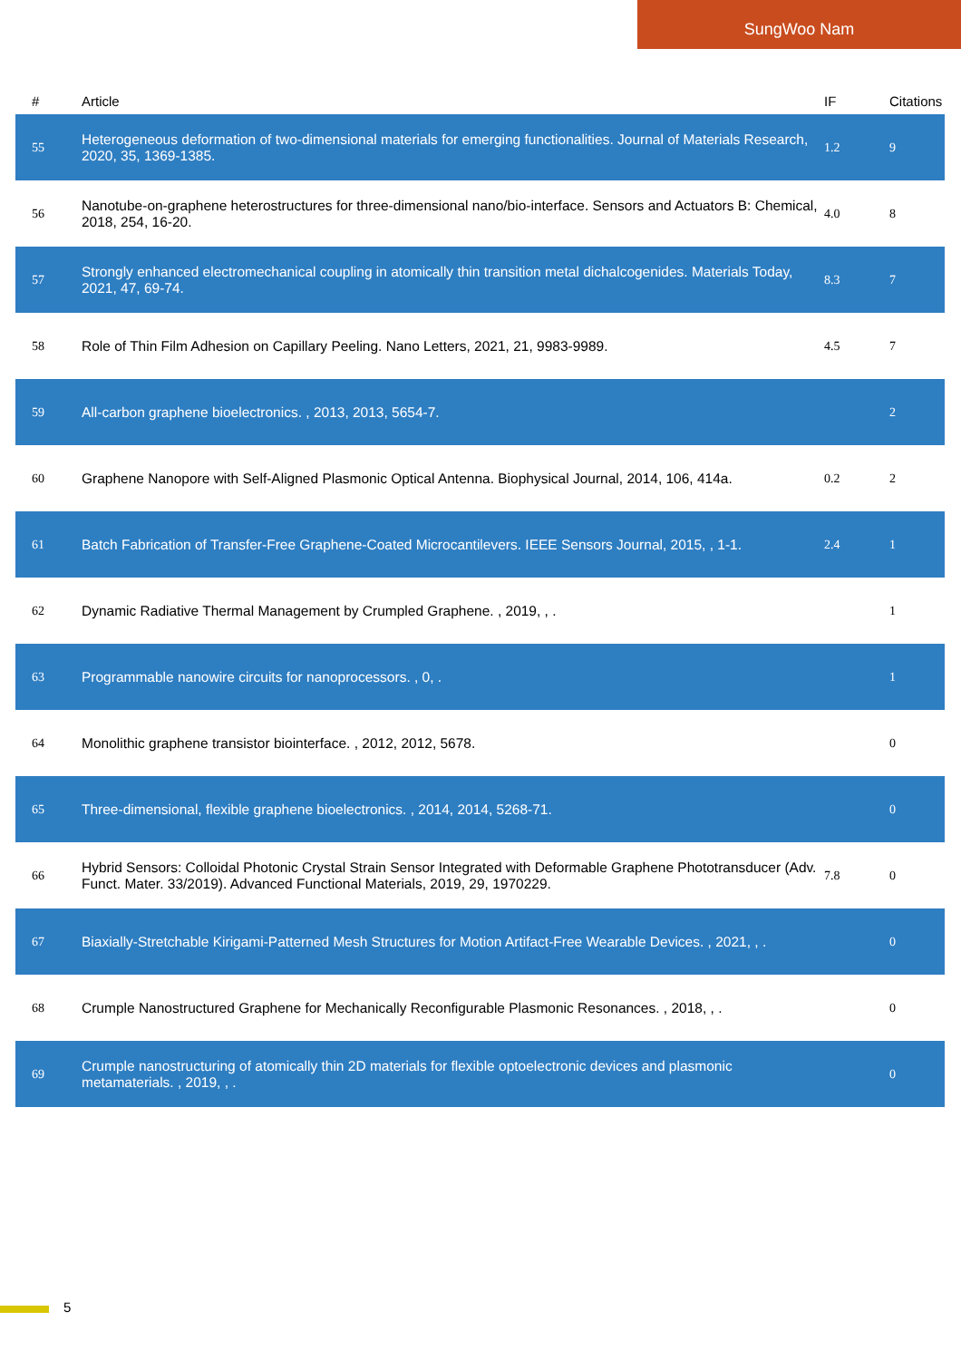SungWoo Nam
| # | Article | IF | Citations |
| --- | --- | --- | --- |
| 55 | Heterogeneous deformation of two-dimensional materials for emerging functionalities. Journal of Materials Research, 2020, 35, 1369-1385. | 1.2 | 9 |
| 56 | Nanotube-on-graphene heterostructures for three-dimensional nano/bio-interface. Sensors and Actuators B: Chemical, 2018, 254, 16-20. | 4.0 | 8 |
| 57 | Strongly enhanced electromechanical coupling in atomically thin transition metal dichalcogenides. Materials Today, 2021, 47, 69-74. | 8.3 | 7 |
| 58 | Role of Thin Film Adhesion on Capillary Peeling. Nano Letters, 2021, 21, 9983-9989. | 4.5 | 7 |
| 59 | All-carbon graphene bioelectronics. , 2013, 2013, 5654-7. | | 2 |
| 60 | Graphene Nanopore with Self-Aligned Plasmonic Optical Antenna. Biophysical Journal, 2014, 106, 414a. | 0.2 | 2 |
| 61 | Batch Fabrication of Transfer-Free Graphene-Coated Microcantilevers. IEEE Sensors Journal, 2015, , 1-1. | 2.4 | 1 |
| 62 | Dynamic Radiative Thermal Management by Crumpled Graphene. , 2019, , . | | 1 |
| 63 | Programmable nanowire circuits for nanoprocessors. , 0, . | | 1 |
| 64 | Monolithic graphene transistor biointerface. , 2012, 2012, 5678. | | 0 |
| 65 | Three-dimensional, flexible graphene bioelectronics. , 2014, 2014, 5268-71. | | 0 |
| 66 | Hybrid Sensors: Colloidal Photonic Crystal Strain Sensor Integrated with Deformable Graphene Phototransducer (Adv. Funct. Mater. 33/2019). Advanced Functional Materials, 2019, 29, 1970229. | 7.8 | 0 |
| 67 | Biaxially-Stretchable Kirigami-Patterned Mesh Structures for Motion Artifact-Free Wearable Devices. , 2021, , . | | 0 |
| 68 | Crumple Nanostructured Graphene for Mechanically Reconfigurable Plasmonic Resonances. , 2018, , . | | 0 |
| 69 | Crumple nanostructuring of atomically thin 2D materials for flexible optoelectronic devices and plasmonic metamaterials. , 2019, , . | | 0 |
5